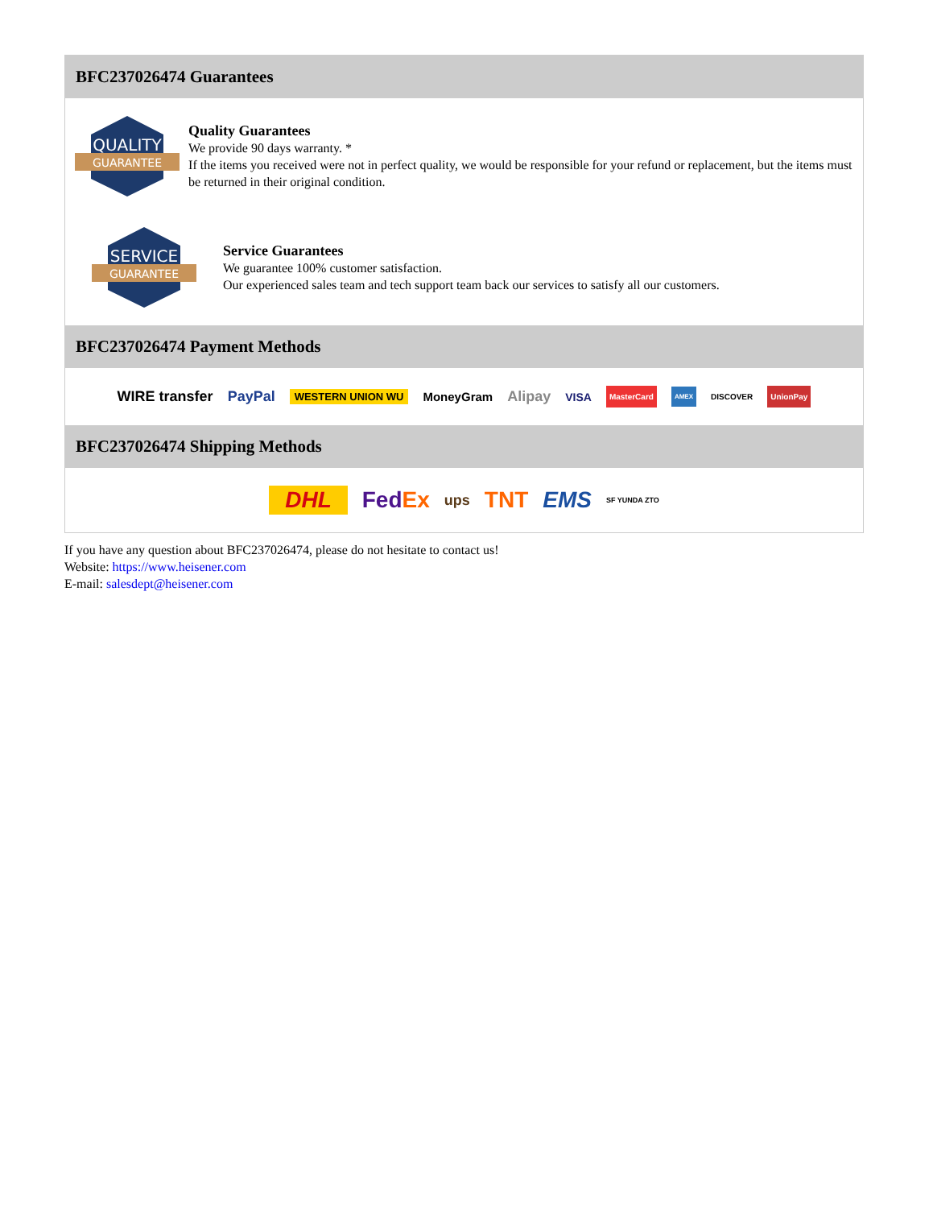BFC237026474 Guarantees
QUALITY
GUARANTEE
Quality Guarantees
We provide 90 days warranty. *
If the items you received were not in perfect quality, we would be responsible for your refund or replacement, but the items must be returned in their original condition.
SERVICE
GUARANTEE
Service Guarantees
We guarantee 100% customer satisfaction.
Our experienced sales team and tech support team back our services to satisfy all our customers.
BFC237026474 Payment Methods
WIRE transfer PayPal WESTERN UNION WU MoneyGram Alipay VISA MasterCard AMEX DISCOVER UnionPay
BFC237026474 Shipping Methods
DHL FedEx ups TNT EMS SF YUNDA ZTO
If you have any question about BFC237026474, please do not hesitate to contact us!
Website: https://www.heisener.com
E-mail: salesdept@heisener.com